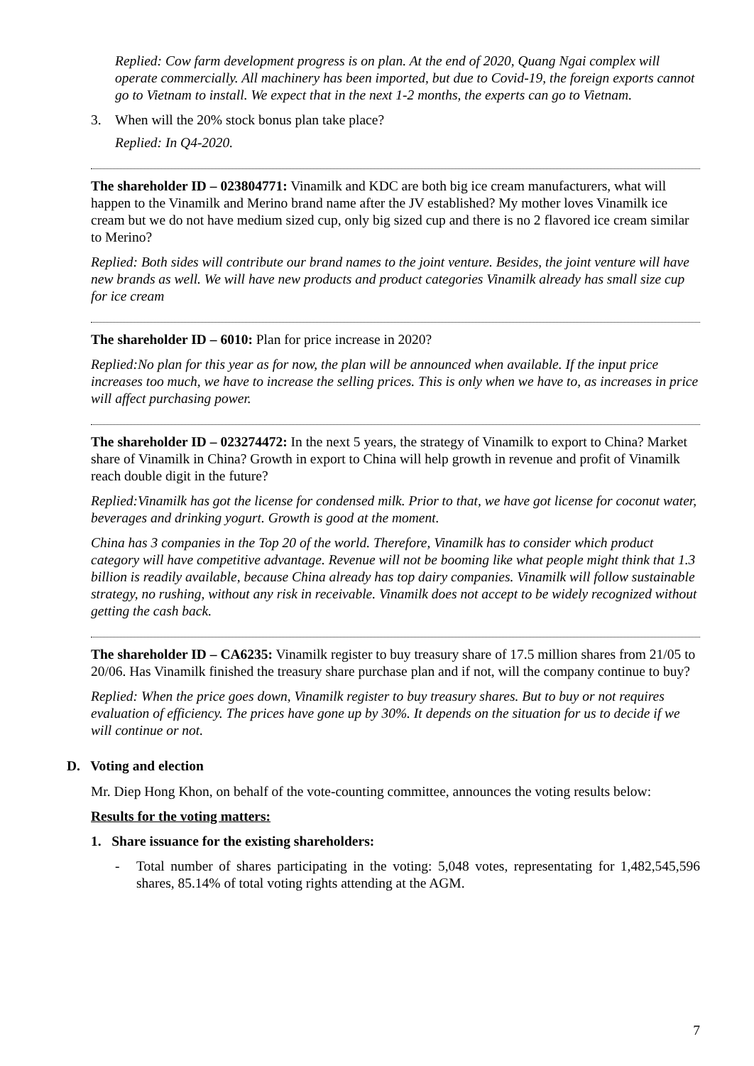Replied: Cow farm development progress is on plan. At the end of 2020, Quang Ngai complex will operate commercially. All machinery has been imported, but due to Covid-19, the foreign exports cannot go to Vietnam to install. We expect that in the next 1-2 months, the experts can go to Vietnam.
3. When will the 20% stock bonus plan take place?
Replied: In Q4-2020.
The shareholder ID – 023804771: Vinamilk and KDC are both big ice cream manufacturers, what will happen to the Vinamilk and Merino brand name after the JV established? My mother loves Vinamilk ice cream but we do not have medium sized cup, only big sized cup and there is no 2 flavored ice cream similar to Merino?
Replied: Both sides will contribute our brand names to the joint venture. Besides, the joint venture will have new brands as well. We will have new products and product categories Vinamilk already has small size cup for ice cream
The shareholder ID – 6010: Plan for price increase in 2020?
Replied:No plan for this year as for now, the plan will be announced when available. If the input price increases too much, we have to increase the selling prices. This is only when we have to, as increases in price will affect purchasing power.
The shareholder ID – 023274472: In the next 5 years, the strategy of Vinamilk to export to China? Market share of Vinamilk in China? Growth in export to China will help growth in revenue and profit of Vinamilk reach double digit in the future?
Replied:Vinamilk has got the license for condensed milk. Prior to that, we have got license for coconut water, beverages and drinking yogurt. Growth is good at the moment.
China has 3 companies in the Top 20 of the world. Therefore, Vinamilk has to consider which product category will have competitive advantage. Revenue will not be booming like what people might think that 1.3 billion is readily available, because China already has top dairy companies. Vinamilk will follow sustainable strategy, no rushing, without any risk in receivable. Vinamilk does not accept to be widely recognized without getting the cash back.
The shareholder ID – CA6235: Vinamilk register to buy treasury share of 17.5 million shares from 21/05 to 20/06. Has Vinamilk finished the treasury share purchase plan and if not, will the company continue to buy?
Replied: When the price goes down, Vinamilk register to buy treasury shares. But to buy or not requires evaluation of efficiency. The prices have gone up by 30%. It depends on the situation for us to decide if we will continue or not.
D. Voting and election
Mr. Diep Hong Khon, on behalf of the vote-counting committee, announces the voting results below:
Results for the voting matters:
1. Share issuance for the existing shareholders:
- Total number of shares participating in the voting: 5,048 votes, representating for 1,482,545,596 shares, 85.14% of total voting rights attending at the AGM.
7